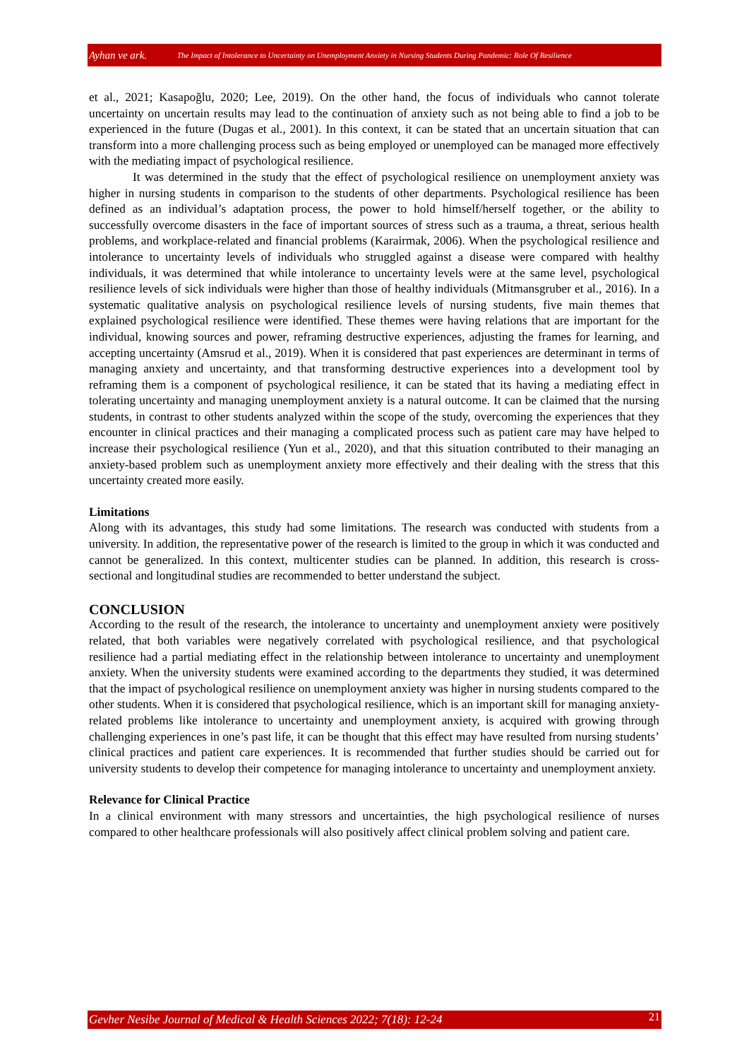Ayhan ve ark. The Impact of Intolerance to Uncertainty on Unemployment Anxiety in Nursing Students During Pandemic: Role Of Resilience
et al., 2021; Kasapoğlu, 2020; Lee, 2019). On the other hand, the focus of individuals who cannot tolerate uncertainty on uncertain results may lead to the continuation of anxiety such as not being able to find a job to be experienced in the future (Dugas et al., 2001). In this context, it can be stated that an uncertain situation that can transform into a more challenging process such as being employed or unemployed can be managed more effectively with the mediating impact of psychological resilience.
It was determined in the study that the effect of psychological resilience on unemployment anxiety was higher in nursing students in comparison to the students of other departments. Psychological resilience has been defined as an individual’s adaptation process, the power to hold himself/herself together, or the ability to successfully overcome disasters in the face of important sources of stress such as a trauma, a threat, serious health problems, and workplace-related and financial problems (Karairmak, 2006). When the psychological resilience and intolerance to uncertainty levels of individuals who struggled against a disease were compared with healthy individuals, it was determined that while intolerance to uncertainty levels were at the same level, psychological resilience levels of sick individuals were higher than those of healthy individuals (Mitmansgruber et al., 2016). In a systematic qualitative analysis on psychological resilience levels of nursing students, five main themes that explained psychological resilience were identified. These themes were having relations that are important for the individual, knowing sources and power, reframing destructive experiences, adjusting the frames for learning, and accepting uncertainty (Amsrud et al., 2019). When it is considered that past experiences are determinant in terms of managing anxiety and uncertainty, and that transforming destructive experiences into a development tool by reframing them is a component of psychological resilience, it can be stated that its having a mediating effect in tolerating uncertainty and managing unemployment anxiety is a natural outcome. It can be claimed that the nursing students, in contrast to other students analyzed within the scope of the study, overcoming the experiences that they encounter in clinical practices and their managing a complicated process such as patient care may have helped to increase their psychological resilience (Yun et al., 2020), and that this situation contributed to their managing an anxiety-based problem such as unemployment anxiety more effectively and their dealing with the stress that this uncertainty created more easily.
Limitations
Along with its advantages, this study had some limitations. The research was conducted with students from a university. In addition, the representative power of the research is limited to the group in which it was conducted and cannot be generalized. In this context, multicenter studies can be planned. In addition, this research is cross-sectional and longitudinal studies are recommended to better understand the subject.
CONCLUSION
According to the result of the research, the intolerance to uncertainty and unemployment anxiety were positively related, that both variables were negatively correlated with psychological resilience, and that psychological resilience had a partial mediating effect in the relationship between intolerance to uncertainty and unemployment anxiety. When the university students were examined according to the departments they studied, it was determined that the impact of psychological resilience on unemployment anxiety was higher in nursing students compared to the other students. When it is considered that psychological resilience, which is an important skill for managing anxiety-related problems like intolerance to uncertainty and unemployment anxiety, is acquired with growing through challenging experiences in one’s past life, it can be thought that this effect may have resulted from nursing students’ clinical practices and patient care experiences. It is recommended that further studies should be carried out for university students to develop their competence for managing intolerance to uncertainty and unemployment anxiety.
Relevance for Clinical Practice
In a clinical environment with many stressors and uncertainties, the high psychological resilience of nurses compared to other healthcare professionals will also positively affect clinical problem solving and patient care.
Gevher Nesibe Journal of Medical & Health Sciences 2022; 7(18): 12-24 21